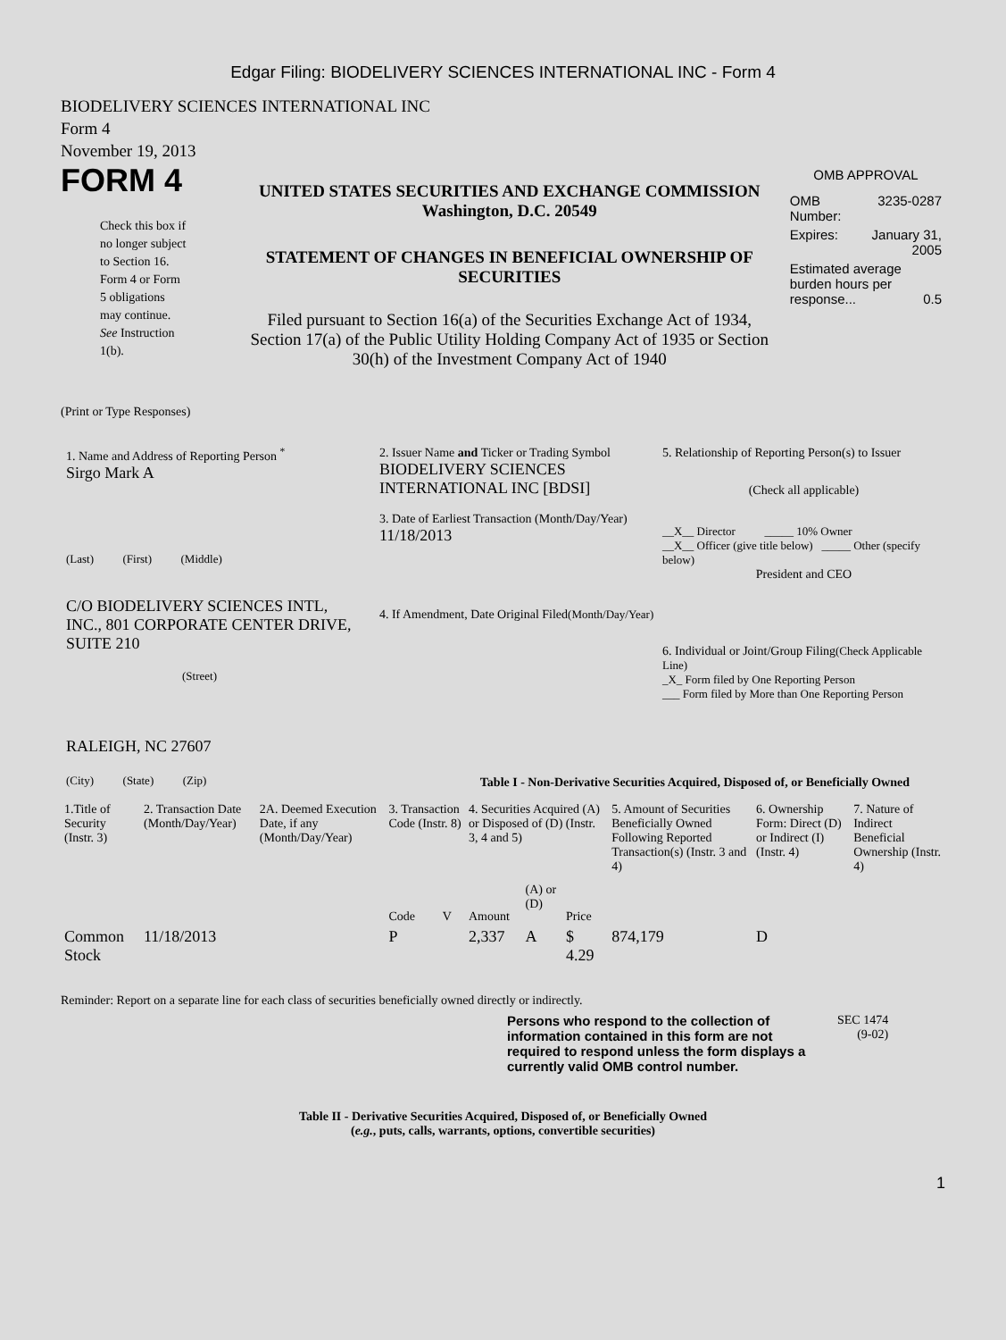Edgar Filing: BIODELIVERY SCIENCES INTERNATIONAL INC - Form 4
BIODELIVERY SCIENCES INTERNATIONAL INC
Form 4
November 19, 2013
FORM 4
Check this box if no longer subject to Section 16. Form 4 or Form 5 obligations may continue. See Instruction 1(b).
UNITED STATES SECURITIES AND EXCHANGE COMMISSION
Washington, D.C. 20549
STATEMENT OF CHANGES IN BENEFICIAL OWNERSHIP OF SECURITIES
Filed pursuant to Section 16(a) of the Securities Exchange Act of 1934, Section 17(a) of the Public Utility Holding Company Act of 1935 or Section 30(h) of the Investment Company Act of 1940
OMB APPROVAL
| OMB Number: | 3235-0287 |
| Expires: | January 31, 2005 |
| Estimated average burden hours per response... 0.5 | |
(Print or Type Responses)
1. Name and Address of Reporting Person <sup>*</sup>
Sirgo Mark A
(Last) (First) (Middle)
C/O BIODELIVERY SCIENCES INTL, INC., 801 CORPORATE CENTER DRIVE, SUITE 210
(Street)
RALEIGH, NC 27607
(City) (State) (Zip)
2. Issuer Name and Ticker or Trading Symbol
BIODELIVERY SCIENCES INTERNATIONAL INC [BDSI]
3. Date of Earliest Transaction (Month/Day/Year)
11/18/2013
4. If Amendment, Date Original Filed(Month/Day/Year)
5. Relationship of Reporting Person(s) to Issuer
(Check all applicable)
__X__ Director _____ 10% Owner
__X__ Officer (give title below) _____ Other (specify below)
President and CEO
6. Individual or Joint/Group Filing(Check Applicable Line)
_X_ Form filed by One Reporting Person
___ Form filed by More than One Reporting Person
Table I - Non-Derivative Securities Acquired, Disposed of, or Beneficially Owned
| 1.Title of Security (Instr. 3) | 2. Transaction Date (Month/Day/Year) | 2A. Deemed Execution Date, if any (Month/Day/Year) | 3. Transaction Code (Instr. 8) | | 4. Securities Acquired (A) or Disposed of (D) (Instr. 3, 4 and 5) | | | 5. Amount of Securities Beneficially Owned Following Reported Transaction(s) (Instr. 3 and 4) | 6. Ownership Form: Direct (D) or Indirect (I) (Instr. 4) | 7. Nature of Indirect Beneficial Ownership (Instr. 4) |
| --- | --- | --- | --- | --- | --- | --- | --- | --- | --- | --- |
| | | | Code | V | Amount | (A) or (D) | Price | | | |
| Common Stock | 11/18/2013 | | P | | 2,337 | A | $ 4.29 | 874,179 | D | |
Reminder: Report on a separate line for each class of securities beneficially owned directly or indirectly.
Persons who respond to the collection of information contained in this form are not required to respond unless the form displays a currently valid OMB control number.
SEC 1474
(9-02)
Table II - Derivative Securities Acquired, Disposed of, or Beneficially Owned
(e.g., puts, calls, warrants, options, convertible securities)
1